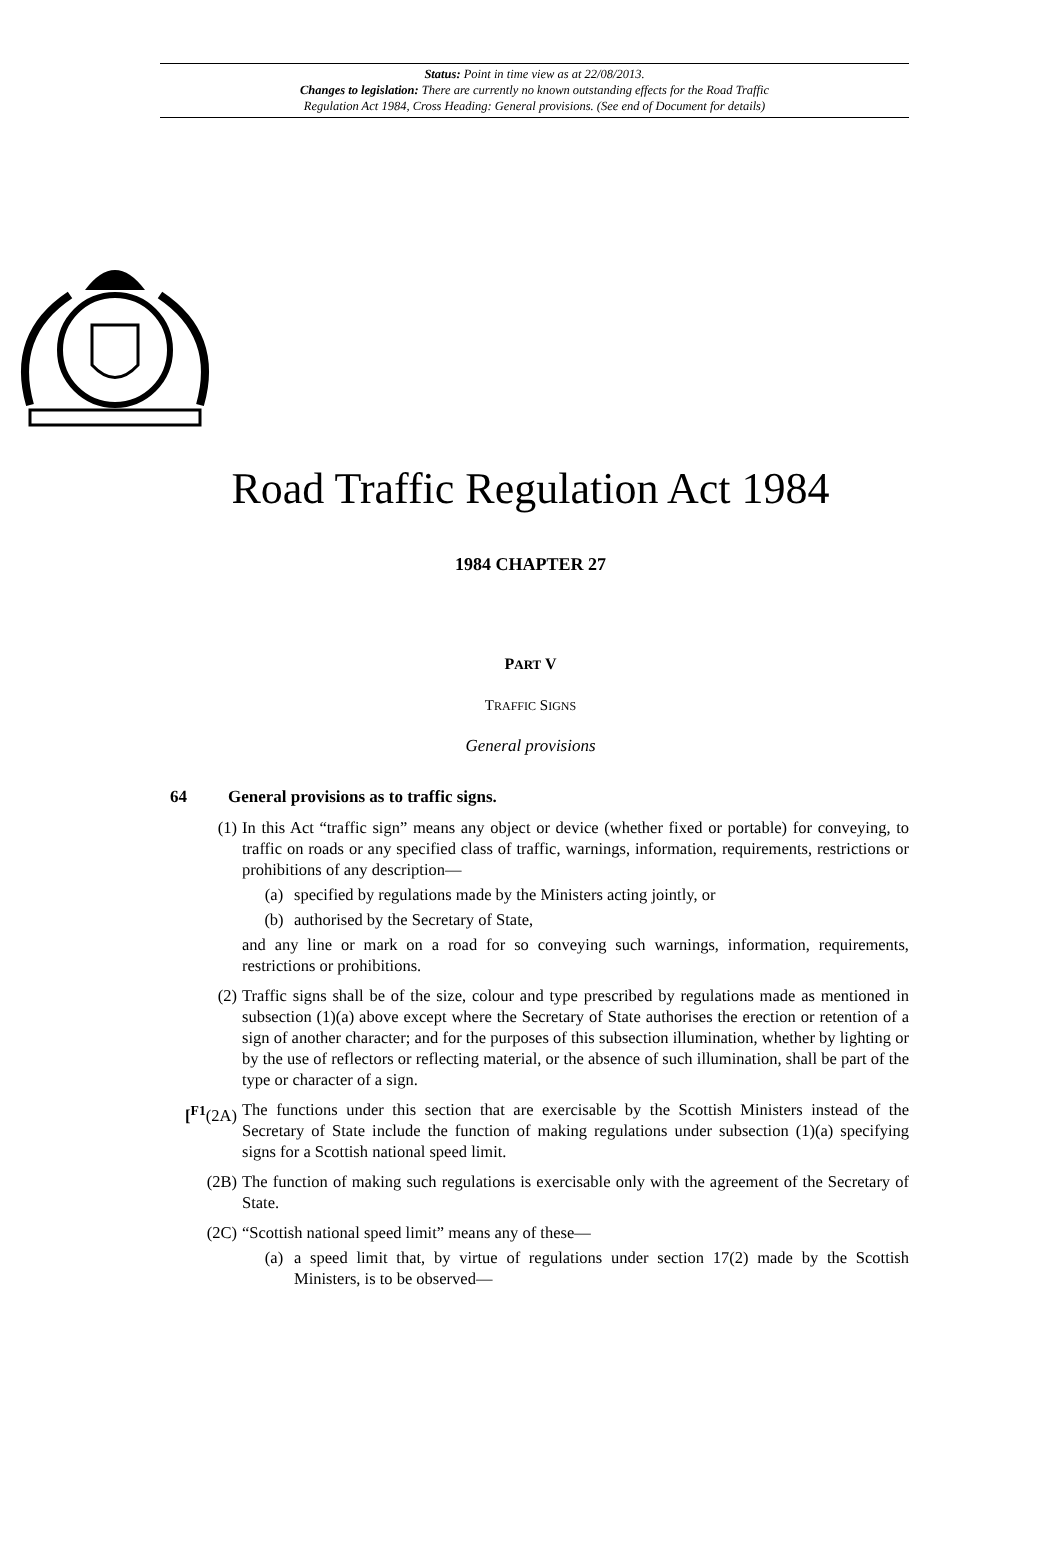Status: Point in time view as at 22/08/2013.
Changes to legislation: There are currently no known outstanding effects for the Road Traffic
Regulation Act 1984, Cross Heading: General provisions. (See end of Document for details)
Road Traffic Regulation Act 1984
1984 CHAPTER 27
PART V
TRAFFIC SIGNS
General provisions
64 General provisions as to traffic signs.
(1) In this Act “traffic sign” means any object or device (whether fixed or portable) for conveying, to traffic on roads or any specified class of traffic, warnings, information, requirements, restrictions or prohibitions of any description—
(a) specified by regulations made by the Ministers acting jointly, or
(b) authorised by the Secretary of State,
and any line or mark on a road for so conveying such warnings, information, requirements, restrictions or prohibitions.
(2) Traffic signs shall be of the size, colour and type prescribed by regulations made as mentioned in subsection (1)(a) above except where the Secretary of State authorises the erection or retention of a sign of another character; and for the purposes of this subsection illumination, whether by lighting or by the use of reflectors or reflecting material, or the absence of such illumination, shall be part of the type or character of a sign.
[<sup>F1</sup>(2A)
The functions under this section that are exercisable by the Scottish Ministers instead of the Secretary of State include the function of making regulations under subsection (1)(a) specifying signs for a Scottish national speed limit.
(2B) The function of making such regulations is exercisable only with the agreement of the Secretary of State.
(2C) “Scottish national speed limit” means any of these—
(a) a speed limit that, by virtue of regulations under section 17(2) made by the Scottish Ministers, is to be observed—